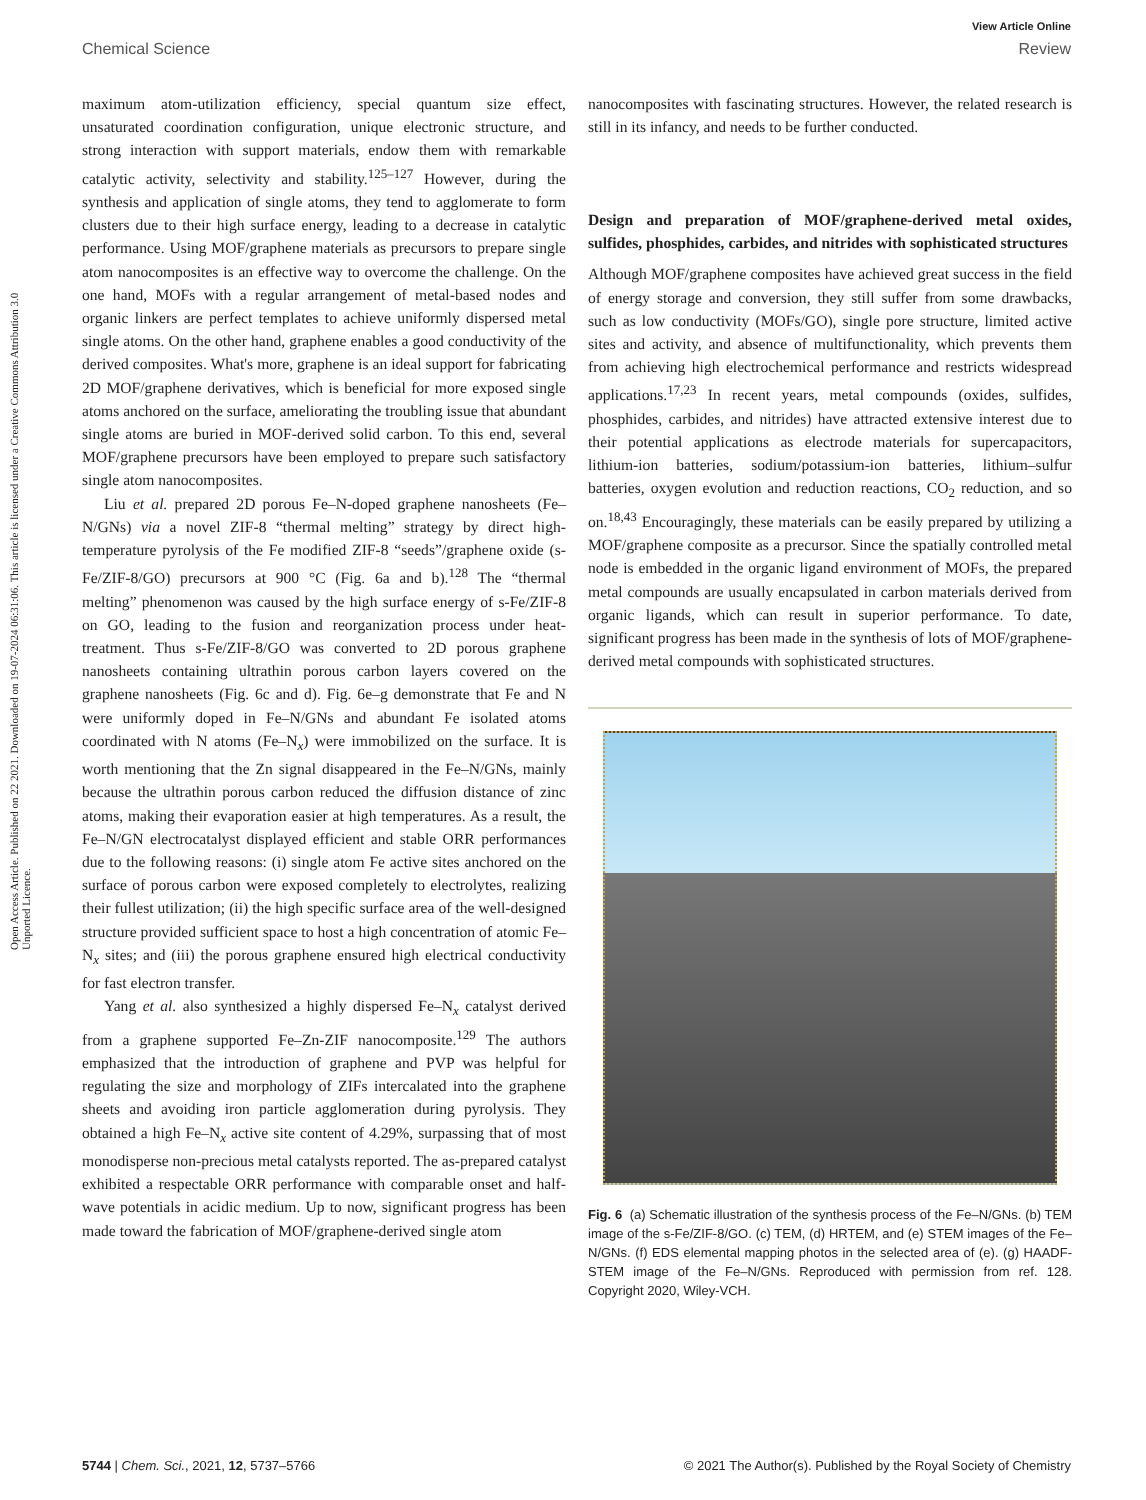View Article Online
Chemical Science Review
Open Access Article. Published on 22 2021. Downloaded on 19-07-2024 06:31:06. This article is licensed under a Creative Commons Attribution 3.0 Unported Licence.
maximum atom-utilization efficiency, special quantum size effect, unsaturated coordination configuration, unique electronic structure, and strong interaction with support materials, endow them with remarkable catalytic activity, selectivity and stability.<sup>125–127</sup> However, during the synthesis and application of single atoms, they tend to agglomerate to form clusters due to their high surface energy, leading to a decrease in catalytic performance. Using MOF/graphene materials as precursors to prepare single atom nanocomposites is an effective way to overcome the challenge. On the one hand, MOFs with a regular arrangement of metal-based nodes and organic linkers are perfect templates to achieve uniformly dispersed metal single atoms. On the other hand, graphene enables a good conductivity of the derived composites. What's more, graphene is an ideal support for fabricating 2D MOF/graphene derivatives, which is beneficial for more exposed single atoms anchored on the surface, ameliorating the troubling issue that abundant single atoms are buried in MOF-derived solid carbon. To this end, several MOF/graphene precursors have been employed to prepare such satisfactory single atom nanocomposites.
Liu et al. prepared 2D porous Fe–N-doped graphene nanosheets (Fe–N/GNs) via a novel ZIF-8 “thermal melting” strategy by direct high-temperature pyrolysis of the Fe modified ZIF-8 “seeds”/graphene oxide (s-Fe/ZIF-8/GO) precursors at 900 °C (Fig. 6a and b).<sup>128</sup> The “thermal melting” phenomenon was caused by the high surface energy of s-Fe/ZIF-8 on GO, leading to the fusion and reorganization process under heat-treatment. Thus s-Fe/ZIF-8/GO was converted to 2D porous graphene nanosheets containing ultrathin porous carbon layers covered on the graphene nanosheets (Fig. 6c and d). Fig. 6e–g demonstrate that Fe and N were uniformly doped in Fe–N/GNs and abundant Fe isolated atoms coordinated with N atoms (Fe–N<sub>x</sub>) were immobilized on the surface. It is worth mentioning that the Zn signal disappeared in the Fe–N/GNs, mainly because the ultrathin porous carbon reduced the diffusion distance of zinc atoms, making their evaporation easier at high temperatures. As a result, the Fe–N/GN electrocatalyst displayed efficient and stable ORR performances due to the following reasons: (i) single atom Fe active sites anchored on the surface of porous carbon were exposed completely to electrolytes, realizing their fullest utilization; (ii) the high specific surface area of the well-designed structure provided sufficient space to host a high concentration of atomic Fe–N<sub>x</sub> sites; and (iii) the porous graphene ensured high electrical conductivity for fast electron transfer.
Yang et al. also synthesized a highly dispersed Fe–N<sub>x</sub> catalyst derived from a graphene supported Fe–Zn-ZIF nanocomposite.<sup>129</sup> The authors emphasized that the introduction of graphene and PVP was helpful for regulating the size and morphology of ZIFs intercalated into the graphene sheets and avoiding iron particle agglomeration during pyrolysis. They obtained a high Fe–N<sub>x</sub> active site content of 4.29%, surpassing that of most monodisperse non-precious metal catalysts reported. The as-prepared catalyst exhibited a respectable ORR performance with comparable onset and half-wave potentials in acidic medium. Up to now, significant progress has been made toward the fabrication of MOF/graphene-derived single atom
nanocomposites with fascinating structures. However, the related research is still in its infancy, and needs to be further conducted.
Design and preparation of MOF/graphene-derived metal oxides, sulfides, phosphides, carbides, and nitrides with sophisticated structures
Although MOF/graphene composites have achieved great success in the field of energy storage and conversion, they still suffer from some drawbacks, such as low conductivity (MOFs/GO), single pore structure, limited active sites and activity, and absence of multifunctionality, which prevents them from achieving high electrochemical performance and restricts widespread applications.<sup>17,23</sup> In recent years, metal compounds (oxides, sulfides, phosphides, carbides, and nitrides) have attracted extensive interest due to their potential applications as electrode materials for supercapacitors, lithium-ion batteries, sodium/potassium-ion batteries, lithium–sulfur batteries, oxygen evolution and reduction reactions, CO<sub>2</sub> reduction, and so on.<sup>18,43</sup> Encouragingly, these materials can be easily prepared by utilizing a MOF/graphene composite as a precursor. Since the spatially controlled metal node is embedded in the organic ligand environment of MOFs, the prepared metal compounds are usually encapsulated in carbon materials derived from organic ligands, which can result in superior performance. To date, significant progress has been made in the synthesis of lots of MOF/graphene-derived metal compounds with sophisticated structures.
Fig. 6 (a) Schematic illustration of the synthesis process of the Fe–N/GNs. (b) TEM image of the s-Fe/ZIF-8/GO. (c) TEM, (d) HRTEM, and (e) STEM images of the Fe–N/GNs. (f) EDS elemental mapping photos in the selected area of (e). (g) HAADF-STEM image of the Fe–N/GNs. Reproduced with permission from ref. 128. Copyright 2020, Wiley-VCH.
5744 | Chem. Sci., 2021, 12, 5737–5766 © 2021 The Author(s). Published by the Royal Society of Chemistry